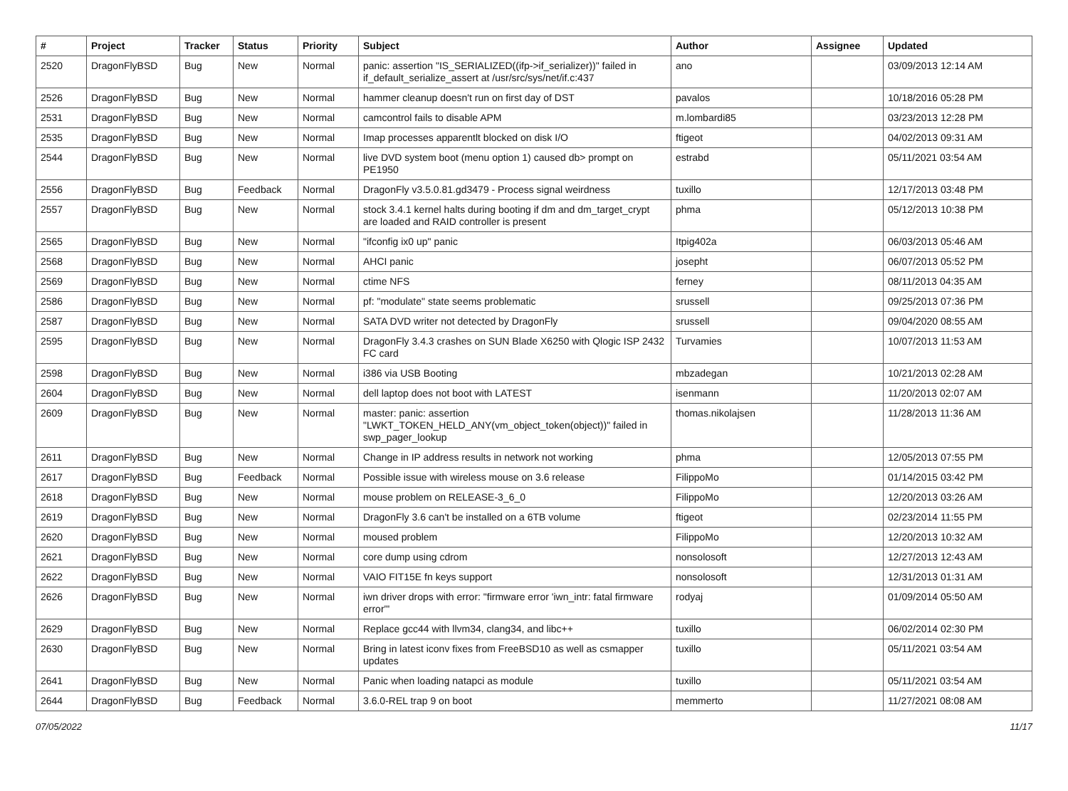| # | Project | Tracker | Status | Priority | Subject | Author | Assignee | Updated |
| --- | --- | --- | --- | --- | --- | --- | --- | --- |
| 2520 | DragonFlyBSD | Bug | New | Normal | panic: assertion "IS_SERIALIZED((ifp->if_serializer))" failed in if_default_serialize_assert at /usr/src/sys/net/if.c:437 | ano | | 03/09/2013 12:14 AM |
| 2526 | DragonFlyBSD | Bug | New | Normal | hammer cleanup doesn't run on first day of DST | pavalos | | 10/18/2016 05:28 PM |
| 2531 | DragonFlyBSD | Bug | New | Normal | camcontrol fails to disable APM | m.lombardi85 | | 03/23/2013 12:28 PM |
| 2535 | DragonFlyBSD | Bug | New | Normal | Imap processes apparentlt blocked on disk I/O | ftigeot | | 04/02/2013 09:31 AM |
| 2544 | DragonFlyBSD | Bug | New | Normal | live DVD system boot (menu option 1) caused db> prompt on PE1950 | estrabd | | 05/11/2021 03:54 AM |
| 2556 | DragonFlyBSD | Bug | Feedback | Normal | DragonFly v3.5.0.81.gd3479 - Process signal weirdness | tuxillo | | 12/17/2013 03:48 PM |
| 2557 | DragonFlyBSD | Bug | New | Normal | stock 3.4.1 kernel halts during booting if dm and dm_target_crypt are loaded and RAID controller is present | phma | | 05/12/2013 10:38 PM |
| 2565 | DragonFlyBSD | Bug | New | Normal | "ifconfig ix0 up" panic | Itpig402a | | 06/03/2013 05:46 AM |
| 2568 | DragonFlyBSD | Bug | New | Normal | AHCI panic | josepht | | 06/07/2013 05:52 PM |
| 2569 | DragonFlyBSD | Bug | New | Normal | ctime NFS | ferney | | 08/11/2013 04:35 AM |
| 2586 | DragonFlyBSD | Bug | New | Normal | pf: "modulate" state seems problematic | srussell | | 09/25/2013 07:36 PM |
| 2587 | DragonFlyBSD | Bug | New | Normal | SATA DVD writer not detected by DragonFly | srussell | | 09/04/2020 08:55 AM |
| 2595 | DragonFlyBSD | Bug | New | Normal | DragonFly 3.4.3 crashes on SUN Blade X6250 with Qlogic ISP 2432 FC card | Turvamies | | 10/07/2013 11:53 AM |
| 2598 | DragonFlyBSD | Bug | New | Normal | i386 via USB Booting | mbzadegan | | 10/21/2013 02:28 AM |
| 2604 | DragonFlyBSD | Bug | New | Normal | dell laptop does not boot with LATEST | isenmann | | 11/20/2013 02:07 AM |
| 2609 | DragonFlyBSD | Bug | New | Normal | master: panic: assertion "LWKT_TOKEN_HELD_ANY(vm_object_token(object))" failed in swp_pager_lookup | thomas.nikolajsen | | 11/28/2013 11:36 AM |
| 2611 | DragonFlyBSD | Bug | New | Normal | Change in IP address results in network not working | phma | | 12/05/2013 07:55 PM |
| 2617 | DragonFlyBSD | Bug | Feedback | Normal | Possible issue with wireless mouse on 3.6 release | FilippoMo | | 01/14/2015 03:42 PM |
| 2618 | DragonFlyBSD | Bug | New | Normal | mouse problem on RELEASE-3_6_0 | FilippoMo | | 12/20/2013 03:26 AM |
| 2619 | DragonFlyBSD | Bug | New | Normal | DragonFly 3.6 can't be installed on a 6TB volume | ftigeot | | 02/23/2014 11:55 PM |
| 2620 | DragonFlyBSD | Bug | New | Normal | moused problem | FilippoMo | | 12/20/2013 10:32 AM |
| 2621 | DragonFlyBSD | Bug | New | Normal | core dump using cdrom | nonsolosoft | | 12/27/2013 12:43 AM |
| 2622 | DragonFlyBSD | Bug | New | Normal | VAIO FIT15E fn keys support | nonsolosoft | | 12/31/2013 01:31 AM |
| 2626 | DragonFlyBSD | Bug | New | Normal | iwn driver drops with error: "firmware error 'iwn_intr: fatal firmware error'" | rodyaj | | 01/09/2014 05:50 AM |
| 2629 | DragonFlyBSD | Bug | New | Normal | Replace gcc44 with llvm34, clang34, and libc++ | tuxillo | | 06/02/2014 02:30 PM |
| 2630 | DragonFlyBSD | Bug | New | Normal | Bring in latest iconv fixes from FreeBSD10 as well as csmapper updates | tuxillo | | 05/11/2021 03:54 AM |
| 2641 | DragonFlyBSD | Bug | New | Normal | Panic when loading natapci as module | tuxillo | | 05/11/2021 03:54 AM |
| 2644 | DragonFlyBSD | Bug | Feedback | Normal | 3.6.0-REL trap 9 on boot | memmerto | | 11/27/2021 08:08 AM |
07/05/2022 11/17